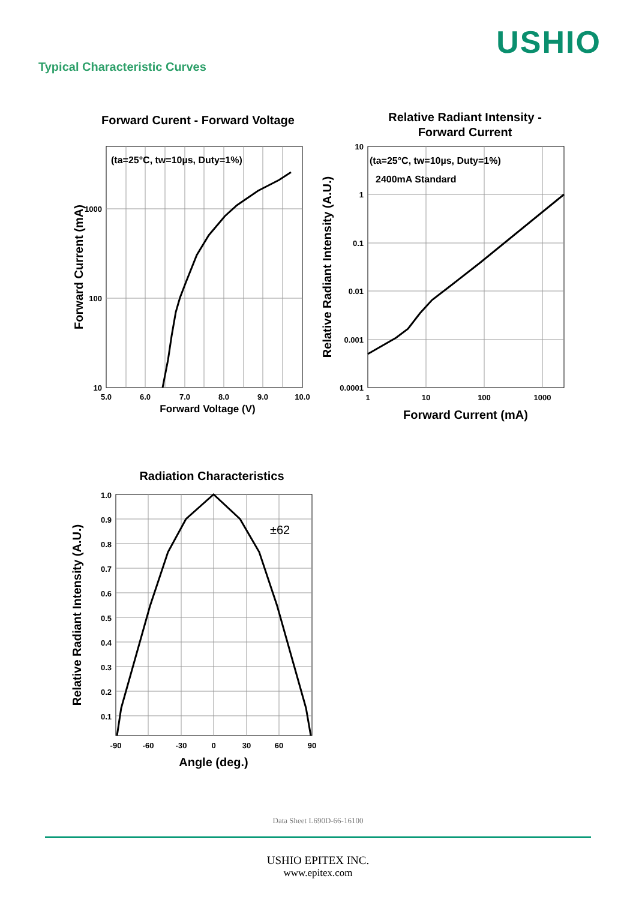USHIO
Typical Characteristic Curves
Forward Curent - Forward Voltage
(ta=25°C, tw=10µs, Duty=1%)
1000
100
10
5.0
6.0
7.0
8.0
9.0
10.0
Forward Voltage (V)
Forward Current (mA)
Relative Radiant Intensity -
Forward Current
(ta=25°C, tw=10µs, Duty=1%)
2400mA Standard
10
1
0.1
0.01
0.001
0.0001
1
10
100
1000
Forward Current (mA)
Relative Radiant Intensity (A.U.)
Radiation Characteristics
±62
1.0
0.9
0.8
0.7
0.6
0.5
0.4
0.3
0.2
0.1
-90
-60
-30
0
30
60
90
Angle (deg.)
Relative Radiant Intensity (A.U.)
Data Sheet L690D-66-16100
USHIO EPITEX INC.
www.epitex.com